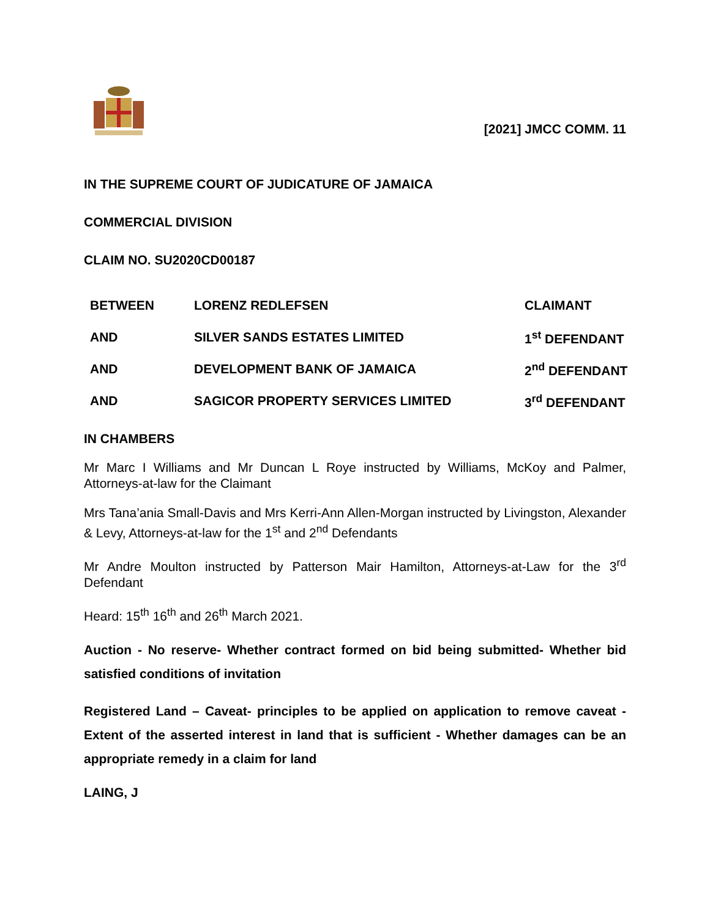[2021] JMCC COMM. 11
IN THE SUPREME COURT OF JUDICATURE OF JAMAICA
COMMERCIAL DIVISION
CLAIM NO. SU2020CD00187
| BETWEEN | LORENZ REDLEFSEN | CLAIMANT |
| AND | SILVER SANDS ESTATES LIMITED | 1<sup>st</sup> DEFENDANT |
| AND | DEVELOPMENT BANK OF JAMAICA | 2<sup>nd</sup> DEFENDANT |
| AND | SAGICOR PROPERTY SERVICES LIMITED | 3<sup>rd</sup> DEFENDANT |
IN CHAMBERS
Mr Marc I Williams and Mr Duncan L Roye instructed by Williams, McKoy and Palmer, Attorneys-at-law for the Claimant
Mrs Tana’ania Small-Davis and Mrs Kerri-Ann Allen-Morgan instructed by Livingston, Alexander & Levy, Attorneys-at-law for the 1<sup>st</sup> and 2<sup>nd</sup> Defendants
Mr Andre Moulton instructed by Patterson Mair Hamilton, Attorneys-at-Law for the 3<sup>rd</sup> Defendant
Heard: 15<sup>th</sup> 16<sup>th</sup> and 26<sup>th</sup> March 2021.
Auction - No reserve- Whether contract formed on bid being submitted- Whether bid satisfied conditions of invitation
Registered Land – Caveat- principles to be applied on application to remove caveat - Extent of the asserted interest in land that is sufficient - Whether damages can be an appropriate remedy in a claim for land
LAING, J